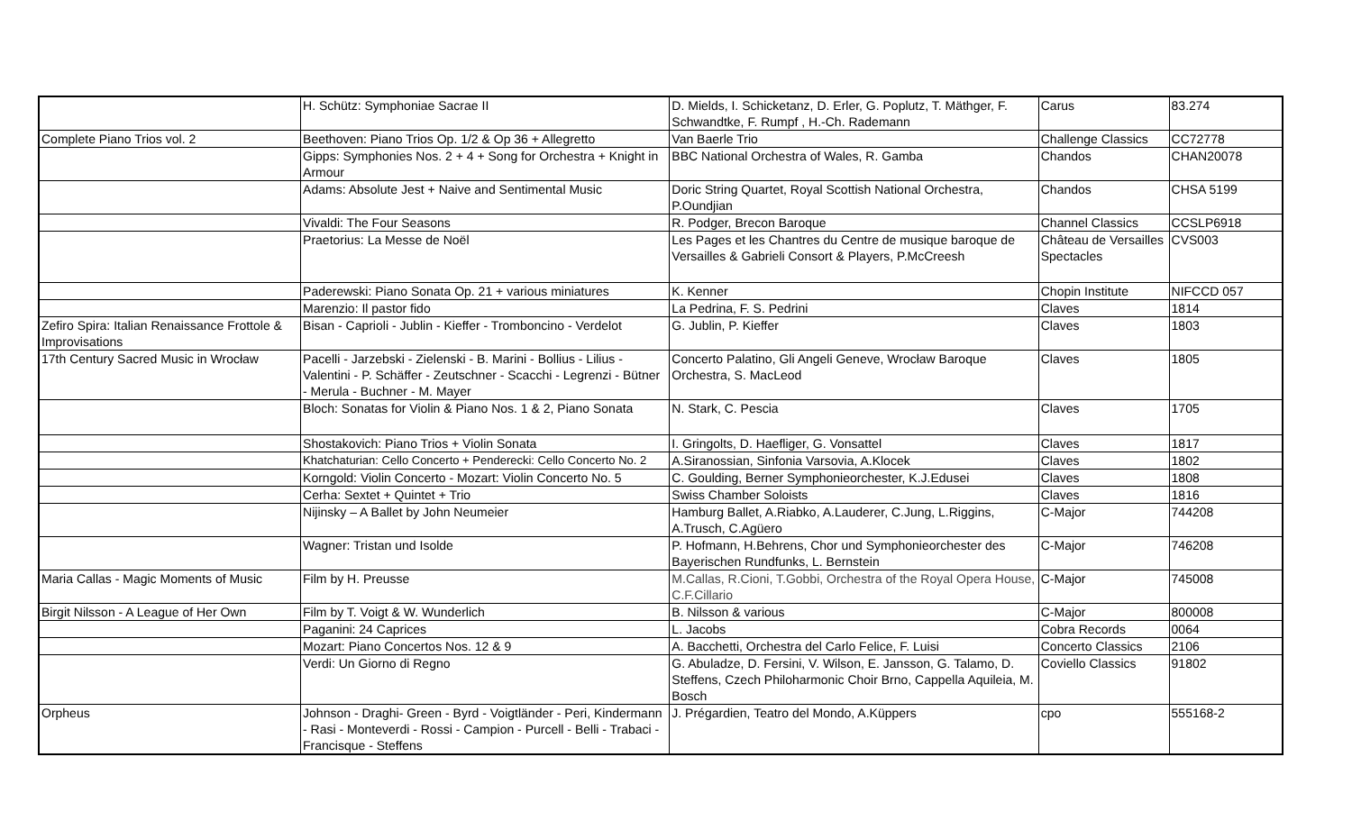| | H. Schütz: Symphoniae Sacrae II | D. Mields, I. Schicketanz, D. Erler, G. Poplutz, T. Mäthger, F. Schwandtke, F. Rumpf , H.-Ch. Rademann | Carus | 83.274 |
| Complete Piano Trios vol. 2 | Beethoven: Piano Trios Op. 1/2 & Op 36 + Allegretto | Van Baerle Trio | Challenge Classics | CC72778 |
| | Gipps: Symphonies Nos. 2 + 4 + Song for Orchestra + Knight in Armour | BBC National Orchestra of Wales, R. Gamba | Chandos | CHAN20078 |
| | Adams: Absolute Jest + Naive and Sentimental Music | Doric String Quartet, Royal Scottish National Orchestra, P.Oundjian | Chandos | CHSA 5199 |
| | Vivaldi: The Four Seasons | R. Podger, Brecon Baroque | Channel Classics | CCSLP6918 |
| | Praetorius: La Messe de Noël | Les Pages et les Chantres du Centre de musique baroque de Versailles & Gabrieli Consort & Players, P.McCreesh | Château de Versailles Spectacles | CVS003 |
| | Paderewski: Piano Sonata Op. 21 + various miniatures | K. Kenner | Chopin Institute | NIFCCD 057 |
| | Marenzio: Il pastor fido | La Pedrina, F. S. Pedrini | Claves | 1814 |
| Zefiro Spira: Italian Renaissance Frottole & Improvisations | Bisan - Caprioli - Jublin - Kieffer - Tromboncino - Verdelot | G. Jublin, P. Kieffer | Claves | 1803 |
| 17th Century Sacred Music in Wrocław | Pacelli - Jarzebski - Zielenski - B. Marini - Bollius - Lilius - Valentini - P. Schäffer - Zeutschner - Scacchi - Legrenzi - Bütner - Merula - Buchner - M. Mayer | Concerto Palatino, Gli Angeli Geneve, Wrocław Baroque Orchestra, S. MacLeod | Claves | 1805 |
| | Bloch: Sonatas for Violin & Piano Nos. 1 & 2, Piano Sonata | N. Stark, C. Pescia | Claves | 1705 |
| | Shostakovich: Piano Trios + Violin Sonata | I. Gringolts, D. Haefliger, G. Vonsattel | Claves | 1817 |
| | Khatchaturian: Cello Concerto + Penderecki: Cello Concerto No. 2 | A.Siranossian, Sinfonia Varsovia, A.Klocek | Claves | 1802 |
| | Korngold: Violin Concerto - Mozart: Violin Concerto No. 5 | C. Goulding, Berner Symphonieorchester, K.J.Edusei | Claves | 1808 |
| | Cerha: Sextet + Quintet + Trio | Swiss Chamber Soloists | Claves | 1816 |
| | Nijinsky – A Ballet by John Neumeier | Hamburg Ballet, A.Riabko, A.Lauderer, C.Jung, L.Riggins, A.Trusch, C.Agüero | C-Major | 744208 |
| | Wagner: Tristan und Isolde | P. Hofmann, H.Behrens, Chor und Symphonieorchester des Bayerischen Rundfunks, L. Bernstein | C-Major | 746208 |
| Maria Callas - Magic Moments of Music | Film by H. Preusse | M.Callas, R.Cioni, T.Gobbi, Orchestra of the Royal Opera House, C.F.Cillario | C-Major | 745008 |
| Birgit Nilsson - A League of Her Own | Film by T. Voigt & W. Wunderlich | B. Nilsson & various | C-Major | 800008 |
| | Paganini: 24 Caprices | L. Jacobs | Cobra Records | 0064 |
| | Mozart: Piano Concertos Nos. 12 & 9 | A. Bacchetti, Orchestra del Carlo Felice, F. Luisi | Concerto Classics | 2106 |
| | Verdi: Un Giorno di Regno | G. Abuladze, D. Fersini, V. Wilson, E. Jansson, G. Talamo, D. Steffens, Czech Philoharmonic Choir Brno, Cappella Aquileia, M. Bosch | Coviello Classics | 91802 |
| Orpheus | Johnson - Draghi- Green - Byrd - Voigtländer - Peri, Kindermann - Rasi - Monteverdi - Rossi - Campion - Purcell - Belli - Trabaci - Francisque - Steffens | J. Prégardien, Teatro del Mondo, A.Küppers | cpo | 555168-2 |